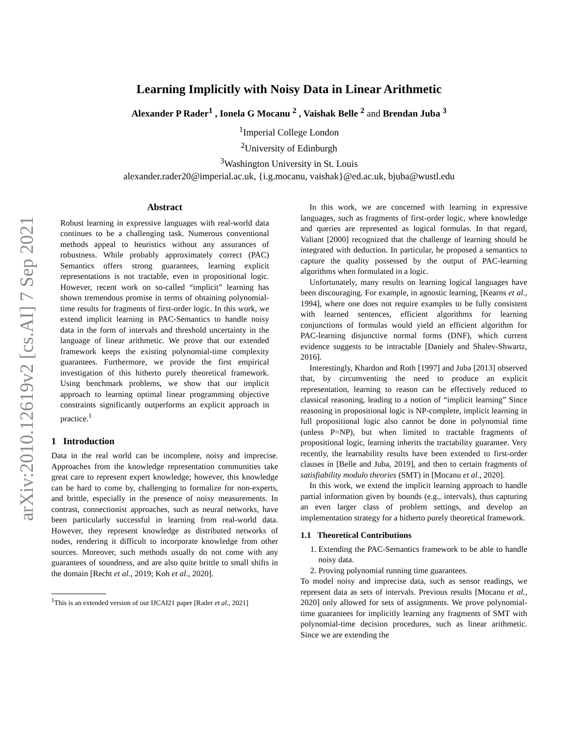arXiv:2010.12619v2 [cs.AI] 7 Sep 2021
Learning Implicitly with Noisy Data in Linear Arithmetic
Alexander P Rader<sup>1</sup> , Ionela G Mocanu <sup>2</sup> , Vaishak Belle <sup>2</sup> and Brendan Juba <sup>3</sup>
<sup>1</sup> Imperial College London
<sup>2</sup> University of Edinburgh
<sup>3</sup> Washington University in St. Louis
alexander.rader20@imperial.ac.uk, {i.g.mocanu, vaishak}@ed.ac.uk, bjuba@wustl.edu
Abstract
Robust learning in expressive languages with real-world data continues to be a challenging task. Numerous conventional methods appeal to heuristics without any assurances of robustness. While probably approximately correct (PAC) Semantics offers strong guarantees, learning explicit representations is not tractable, even in propositional logic. However, recent work on so-called “implicit” learning has shown tremendous promise in terms of obtaining polynomial-time results for fragments of first-order logic. In this work, we extend implicit learning in PAC-Semantics to handle noisy data in the form of intervals and threshold uncertainty in the language of linear arithmetic. We prove that our extended framework keeps the existing polynomial-time complexity guarantees. Furthermore, we provide the first empirical investigation of this hitherto purely theoretical framework. Using benchmark problems, we show that our implicit approach to learning optimal linear programming objective constraints significantly outperforms an explicit approach in practice.<sup>1</sup>
1 Introduction
Data in the real world can be incomplete, noisy and imprecise. Approaches from the knowledge representation communities take great care to represent expert knowledge; however, this knowledge can be hard to come by, challenging to formalize for non-experts, and brittle, especially in the presence of noisy measurements. In contrast, connectionist approaches, such as neural networks, have been particularly successful in learning from real-world data. However, they represent knowledge as distributed networks of nodes, rendering it difficult to incorporate knowledge from other sources. Moreover, such methods usually do not come with any guarantees of soundness, and are also quite brittle to small shifts in the domain [Recht et al., 2019; Koh et al., 2020].
<sup>1</sup> This is an extended version of our IJCAI21 paper [Rader et al., 2021]
In this work, we are concerned with learning in expressive languages, such as fragments of first-order logic, where knowledge and queries are represented as logical formulas. In that regard, Valiant [2000] recognized that the challenge of learning should be integrated with deduction. In particular, he proposed a semantics to capture the quality possessed by the output of PAC-learning algorithms when formulated in a logic.
Unfortunately, many results on learning logical languages have been discouraging. For example, in agnostic learning, [Kearns et al., 1994], where one does not require examples to be fully consistent with learned sentences, efficient algorithms for learning conjunctions of formulas would yield an efficient algorithm for PAC-learning disjunctive normal forms (DNF), which current evidence suggests to be intractable [Daniely and Shalev-Shwartz, 2016].
Interestingly, Khardon and Roth [1997] and Juba [2013] observed that, by circumventing the need to produce an explicit representation, learning to reason can be effectively reduced to classical reasoning, leading to a notion of “implicit learning” Since reasoning in propositional logic is NP-complete, implicit learning in full propositional logic also cannot be done in polynomial time (unless P=NP), but when limited to tractable fragments of propositional logic, learning inherits the tractability guarantee. Very recently, the learnability results have been extended to first-order clauses in [Belle and Juba, 2019], and then to certain fragments of satisfiability modulo theories (SMT) in [Mocanu et al., 2020].
In this work, we extend the implicit learning approach to handle partial information given by bounds (e.g., intervals), thus capturing an even larger class of problem settings, and develop an implementation strategy for a hitherto purely theoretical framework.
1.1 Theoretical Contributions
1. Extending the PAC-Semantics framework to be able to handle noisy data.
2. Proving polynomial running time guarantees.
To model noisy and imprecise data, such as sensor readings, we represent data as sets of intervals. Previous results [Mocanu et al., 2020] only allowed for sets of assignments. We prove polynomial-time guarantees for implicitly learning any fragments of SMT with polynomial-time decision procedures, such as linear arithmetic. Since we are extending the